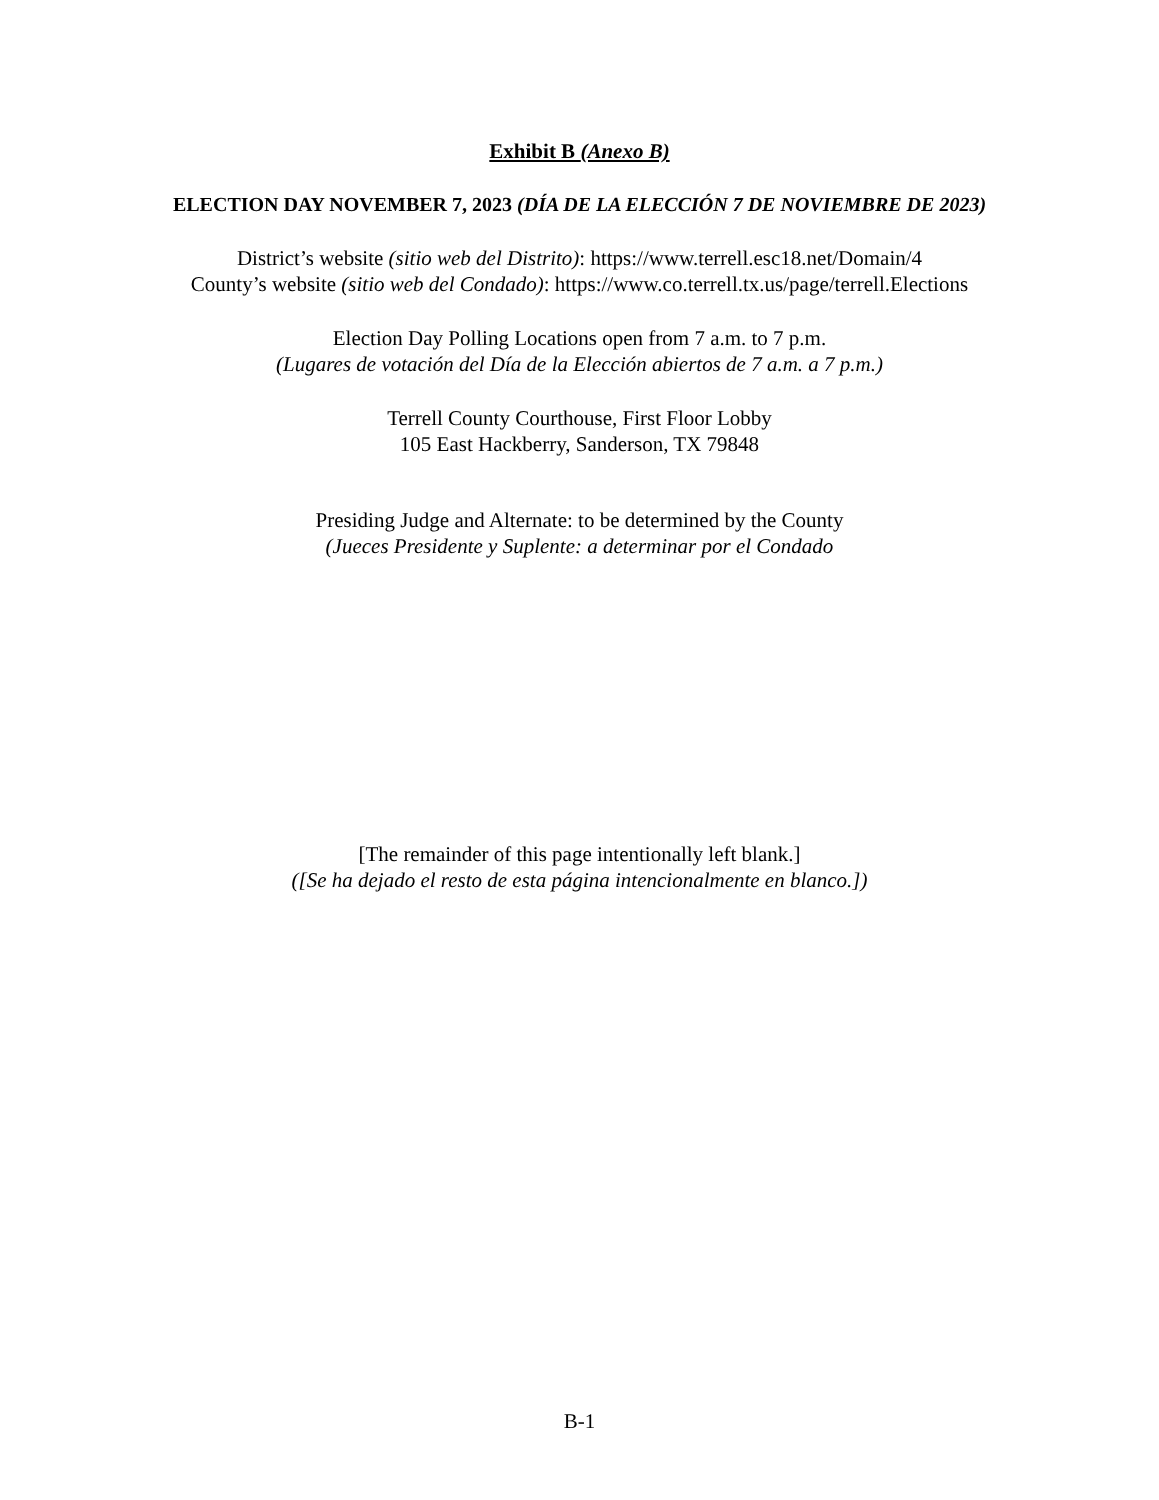Exhibit B (Anexo B)
ELECTION DAY NOVEMBER 7, 2023 (DÍA DE LA ELECCIÓN 7 DE NOVIEMBRE DE 2023)
District’s website (sitio web del Distrito): https://www.terrell.esc18.net/Domain/4
County’s website (sitio web del Condado): https://www.co.terrell.tx.us/page/terrell.Elections
Election Day Polling Locations open from 7 a.m. to 7 p.m.
(Lugares de votación del Día de la Elección abiertos de 7 a.m. a 7 p.m.)
Terrell County Courthouse, First Floor Lobby
105 East Hackberry, Sanderson, TX 79848
Presiding Judge and Alternate: to be determined by the County
(Jueces Presidente y Suplente: a determinar por el Condado
[The remainder of this page intentionally left blank.]
([Se ha dejado el resto de esta página intencionalmente en blanco.])
B-1